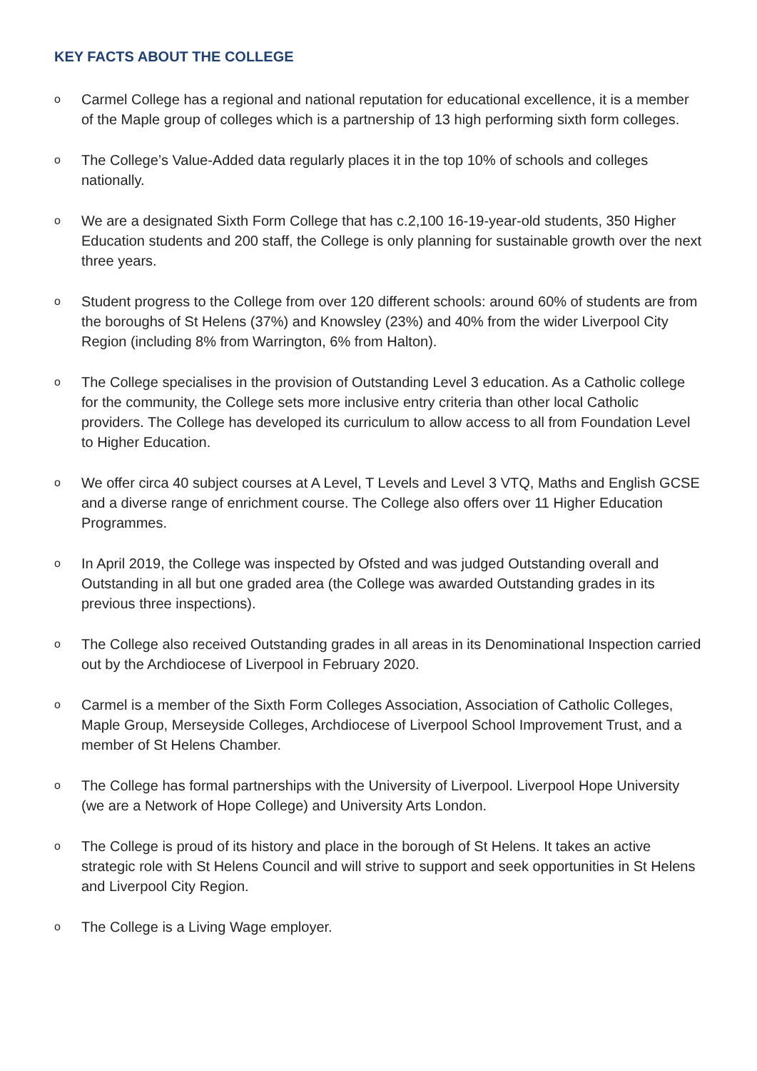KEY FACTS ABOUT THE COLLEGE
o Carmel College has a regional and national reputation for educational excellence, it is a member of the Maple group of colleges which is a partnership of 13 high performing sixth form colleges.
o The College’s Value-Added data regularly places it in the top 10% of schools and colleges nationally.
o We are a designated Sixth Form College that has c.2,100 16-19-year-old students, 350 Higher Education students and 200 staff, the College is only planning for sustainable growth over the next three years.
o Student progress to the College from over 120 different schools: around 60% of students are from the boroughs of St Helens (37%) and Knowsley (23%) and 40% from the wider Liverpool City Region (including 8% from Warrington, 6% from Halton).
o The College specialises in the provision of Outstanding Level 3 education. As a Catholic college for the community, the College sets more inclusive entry criteria than other local Catholic providers. The College has developed its curriculum to allow access to all from Foundation Level to Higher Education.
o We offer circa 40 subject courses at A Level, T Levels and Level 3 VTQ, Maths and English GCSE and a diverse range of enrichment course. The College also offers over 11 Higher Education Programmes.
o In April 2019, the College was inspected by Ofsted and was judged Outstanding overall and Outstanding in all but one graded area (the College was awarded Outstanding grades in its previous three inspections).
o The College also received Outstanding grades in all areas in its Denominational Inspection carried out by the Archdiocese of Liverpool in February 2020.
o Carmel is a member of the Sixth Form Colleges Association, Association of Catholic Colleges, Maple Group, Merseyside Colleges, Archdiocese of Liverpool School Improvement Trust, and a member of St Helens Chamber.
o The College has formal partnerships with the University of Liverpool. Liverpool Hope University (we are a Network of Hope College) and University Arts London.
o The College is proud of its history and place in the borough of St Helens. It takes an active strategic role with St Helens Council and will strive to support and seek opportunities in St Helens and Liverpool City Region.
o The College is a Living Wage employer.